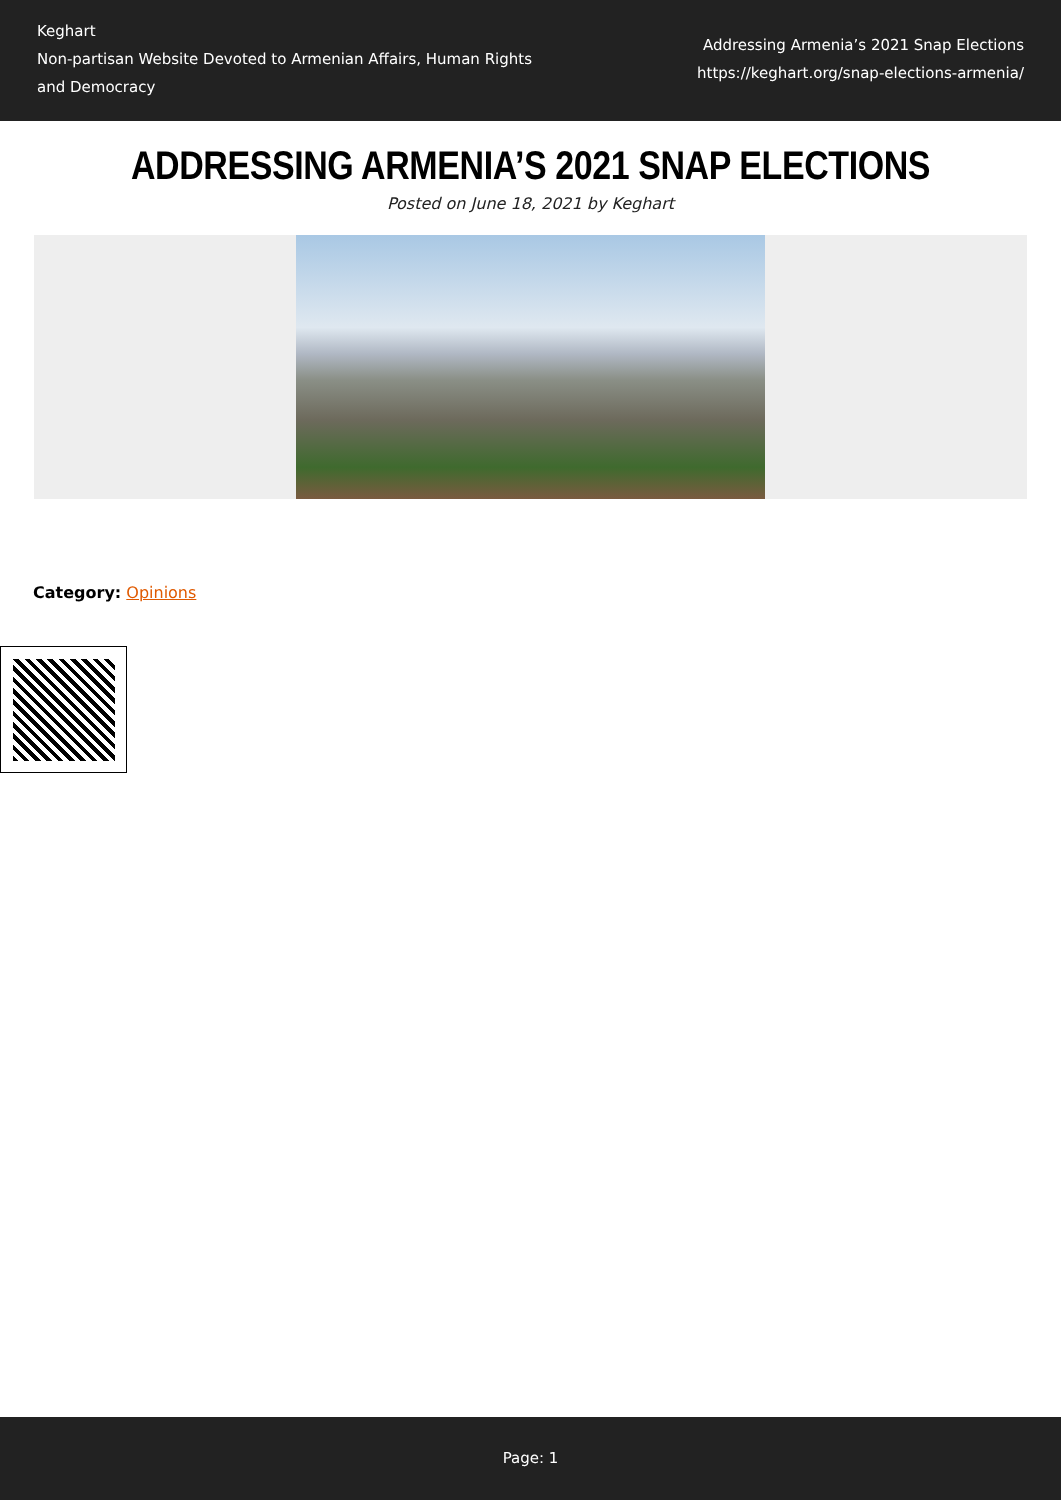Keghart
Non-partisan Website Devoted to Armenian Affairs, Human Rights and Democracy
Addressing Armenia’s 2021 Snap Elections
https://keghart.org/snap-elections-armenia/
ADDRESSING ARMENIA’S 2021 SNAP ELECTIONS
Posted on June 18, 2021 by Keghart
Category: Opinions
Page: 1